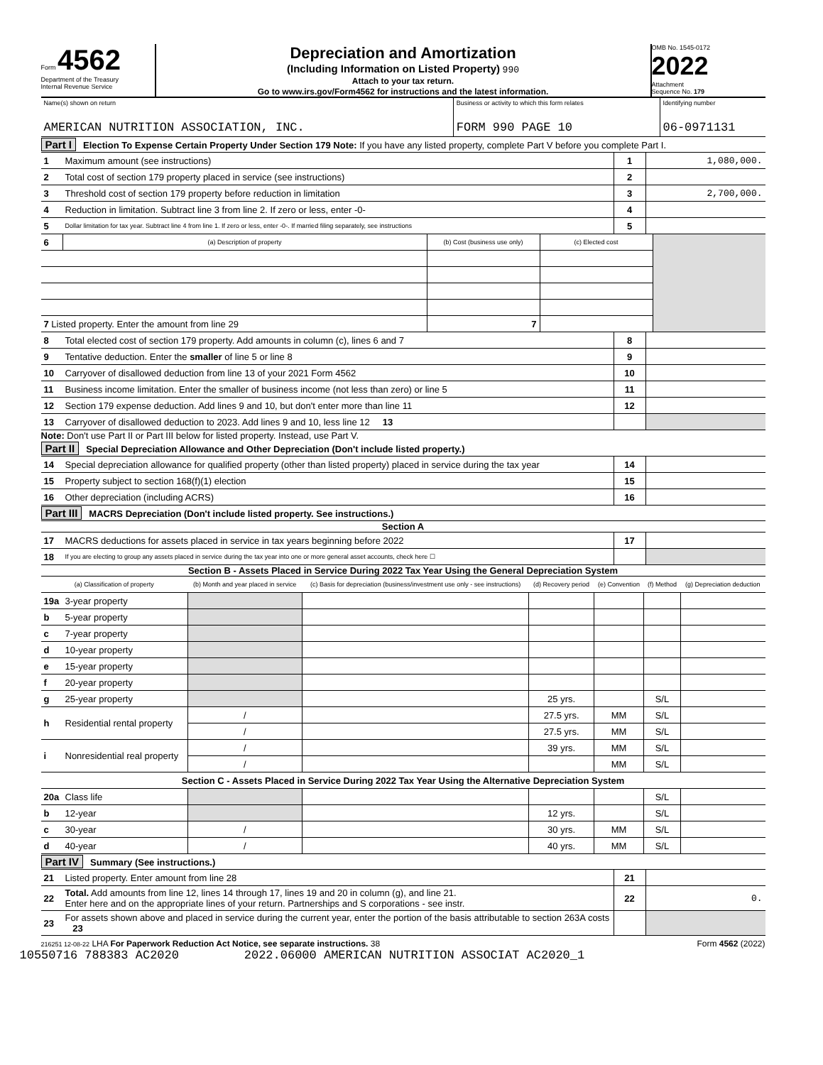Form 4562
Department of the Treasury
Internal Revenue Service
Depreciation and Amortization
(Including Information on Listed Property) 990
Attach to your tax return.
Go to www.irs.gov/Form4562 for instructions and the latest information.
OMB No. 1545-0172
2022
Attachment
Sequence No. 179
| Name(s) shown on return AMERICAN NUTRITION ASSOCIATION, INC. | Business or activity to which this form relates FORM 990 PAGE 10 | Identifying number 06-0971131 |
Part I Election To Expense Certain Property Under Section 179 Note: If you have any listed property, complete Part V before you complete Part I.
| 1 | Maximum amount (see instructions) | 1 | 1,080,000. |
| 2 | Total cost of section 179 property placed in service (see instructions) | 2 | |
| 3 | Threshold cost of section 179 property before reduction in limitation | 3 | 2,700,000. |
| 4 | Reduction in limitation. Subtract line 3 from line 2. If zero or less, enter -0- | 4 | |
| 5 | Dollar limitation for tax year. Subtract line 4 from line 1. If zero or less, enter -0-. If married filing separately, see instructions | 5 | |
| 6 | (a) Description of property | (b) Cost (business use only) | (c) Elected cost | |
| 7 Listed property. Enter the amount from line 29 | | 7 | | |
| 8 | Total elected cost of section 179 property. Add amounts in column (c), lines 6 and 7 | 8 | |
| 9 | Tentative deduction. Enter the smaller of line 5 or line 8 | 9 | |
| 10 | Carryover of disallowed deduction from line 13 of your 2021 Form 4562 | 10 | |
| 11 | Business income limitation. Enter the smaller of business income (not less than zero) or line 5 | 11 | |
| 12 | Section 179 expense deduction. Add lines 9 and 10, but don't enter more than line 11 | 12 | |
| 13 | Carryover of disallowed deduction to 2023. Add lines 9 and 10, less line 12 13 | | |
Note: Don't use Part II or Part III below for listed property. Instead, use Part V.
Part II Special Depreciation Allowance and Other Depreciation (Don't include listed property.)
| 14 | Special depreciation allowance for qualified property (other than listed property) placed in service during the tax year | 14 | |
| 15 | Property subject to section 168(f)(1) election | 15 | |
| 16 | Other depreciation (including ACRS) | 16 | |
Part III MACRS Depreciation (Don't include listed property. See instructions.)
Section A
| 17 | MACRS deductions for assets placed in service in tax years beginning before 2022 | 17 | |
| 18 | If you are electing to group any assets placed in service during the tax year into one or more general asset accounts, check here ☐ | | |
Section B - Assets Placed in Service During 2022 Tax Year Using the General Depreciation System
| (a) Classification of property | | (b) Month and year placed in service | (c) Basis for depreciation (business/investment use only - see instructions) | (d) Recovery period | (e) Convention | (f) Method | (g) Depreciation deduction |
| --- | --- | --- | --- | --- | --- | --- | --- |
| 19a | 3-year property | | | | | | |
| b | 5-year property | | | | | | |
| c | 7-year property | | | | | | |
| d | 10-year property | | | | | | |
| e | 15-year property | | | | | | |
| f | 20-year property | | | | | | |
| g | 25-year property | | | 25 yrs. | | S/L | |
| h | Residential rental property | / | | 27.5 yrs. | MM | S/L | |
| | | / | | 27.5 yrs. | MM | S/L | |
| i | Nonresidential real property | / | | 39 yrs. | MM | S/L | |
| | | / | | | MM | S/L | |
| Section C - Assets Placed in Service During 2022 Tax Year Using the Alternative Depreciation System | | | | | | | |
| 20a | Class life | | | | | S/L | |
| b | 12-year | | | 12 yrs. | | S/L | |
| c | 30-year | / | | 30 yrs. | MM | S/L | |
| d | 40-year | / | | 40 yrs. | MM | S/L | |
Part IV Summary (See instructions.)
| 21 | Listed property. Enter amount from line 28 | 21 | |
| 22 | Total. Add amounts from line 12, lines 14 through 17, lines 19 and 20 in column (g), and line 21. Enter here and on the appropriate lines of your return. Partnerships and S corporations - see instr. | 22 | 0. |
| 23 | For assets shown above and placed in service during the current year, enter the portion of the basis attributable to section 263A costs 23 | | |
216251 12-08-22 LHA For Paperwork Reduction Act Notice, see separate instructions. 38 Form 4562 (2022)
10550716 788383 AC2020 2022.06000 AMERICAN NUTRITION ASSOCIAT AC2020_1